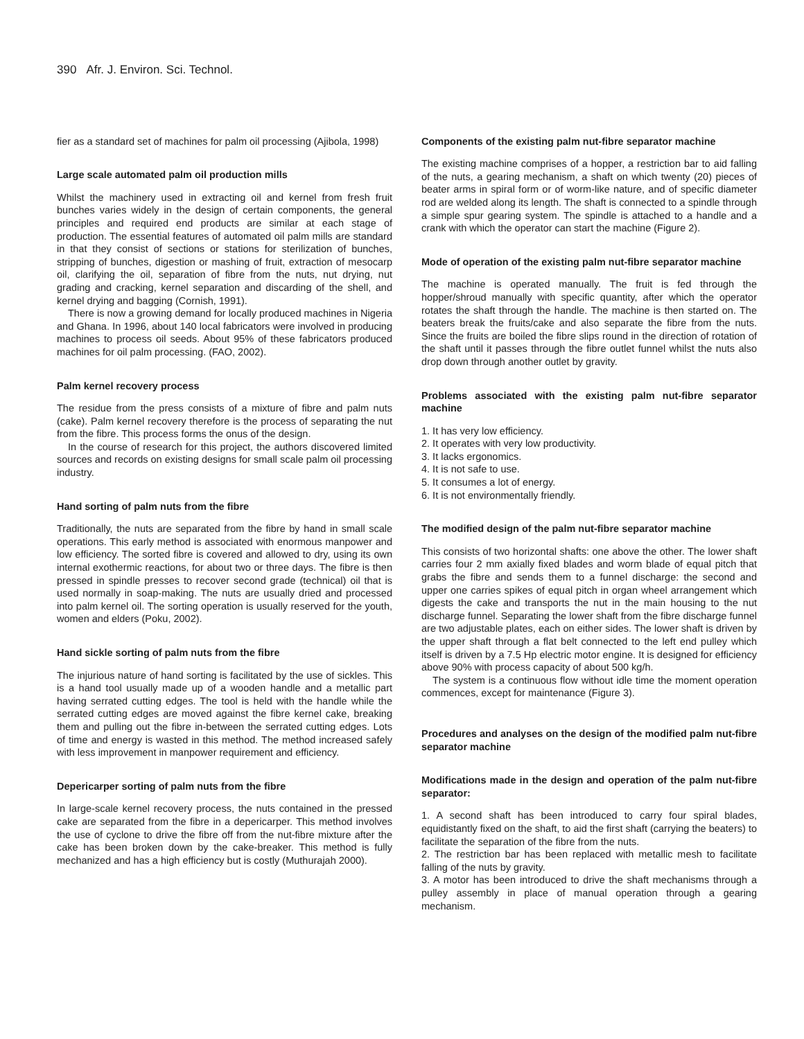390 Afr. J. Environ. Sci. Technol.
fier as a standard set of machines for palm oil processing (Ajibola, 1998)
Large scale automated palm oil production mills
Whilst the machinery used in extracting oil and kernel from fresh fruit bunches varies widely in the design of certain components, the general principles and required end products are similar at each stage of production. The essential features of automated oil palm mills are standard in that they consist of sections or stations for sterilization of bunches, stripping of bunches, digestion or mashing of fruit, extraction of mesocarp oil, clarifying the oil, separation of fibre from the nuts, nut drying, nut grading and cracking, kernel separation and discarding of the shell, and kernel drying and bagging (Cornish, 1991).
There is now a growing demand for locally produced machines in Nigeria and Ghana. In 1996, about 140 local fabricators were involved in producing machines to process oil seeds. About 95% of these fabricators produced machines for oil palm processing. (FAO, 2002).
Palm kernel recovery process
The residue from the press consists of a mixture of fibre and palm nuts (cake). Palm kernel recovery therefore is the process of separating the nut from the fibre. This process forms the onus of the design.
In the course of research for this project, the authors discovered limited sources and records on existing designs for small scale palm oil processing industry.
Hand sorting of palm nuts from the fibre
Traditionally, the nuts are separated from the fibre by hand in small scale operations. This early method is associated with enormous manpower and low efficiency. The sorted fibre is covered and allowed to dry, using its own internal exothermic reactions, for about two or three days. The fibre is then pressed in spindle presses to recover second grade (technical) oil that is used normally in soap-making. The nuts are usually dried and processed into palm kernel oil. The sorting operation is usually reserved for the youth, women and elders (Poku, 2002).
Hand sickle sorting of palm nuts from the fibre
The injurious nature of hand sorting is facilitated by the use of sickles. This is a hand tool usually made up of a wooden handle and a metallic part having serrated cutting edges. The tool is held with the handle while the serrated cutting edges are moved against the fibre kernel cake, breaking them and pulling out the fibre in-between the serrated cutting edges. Lots of time and energy is wasted in this method. The method increased safely with less improvement in manpower requirement and efficiency.
Depericarper sorting of palm nuts from the fibre
In large-scale kernel recovery process, the nuts contained in the pressed cake are separated from the fibre in a depericarper. This method involves the use of cyclone to drive the fibre off from the nut-fibre mixture after the cake has been broken down by the cake-breaker. This method is fully mechanized and has a high efficiency but is costly (Muthurajah 2000).
Components of the existing palm nut-fibre separator machine
The existing machine comprises of a hopper, a restriction bar to aid falling of the nuts, a gearing mechanism, a shaft on which twenty (20) pieces of beater arms in spiral form or of worm-like nature, and of specific diameter rod are welded along its length. The shaft is connected to a spindle through a simple spur gearing system. The spindle is attached to a handle and a crank with which the operator can start the machine (Figure 2).
Mode of operation of the existing palm nut-fibre separator machine
The machine is operated manually. The fruit is fed through the hopper/shroud manually with specific quantity, after which the operator rotates the shaft through the handle. The machine is then started on. The beaters break the fruits/cake and also separate the fibre from the nuts. Since the fruits are boiled the fibre slips round in the direction of rotation of the shaft until it passes through the fibre outlet funnel whilst the nuts also drop down through another outlet by gravity.
Problems associated with the existing palm nut-fibre separator machine
1. It has very low efficiency.
2. It operates with very low productivity.
3. It lacks ergonomics.
4. It is not safe to use.
5. It consumes a lot of energy.
6. It is not environmentally friendly.
The modified design of the palm nut-fibre separator machine
This consists of two horizontal shafts: one above the other. The lower shaft carries four 2 mm axially fixed blades and worm blade of equal pitch that grabs the fibre and sends them to a funnel discharge: the second and upper one carries spikes of equal pitch in organ wheel arrangement which digests the cake and transports the nut in the main housing to the nut discharge funnel. Separating the lower shaft from the fibre discharge funnel are two adjustable plates, each on either sides. The lower shaft is driven by the upper shaft through a flat belt connected to the left end pulley which itself is driven by a 7.5 Hp electric motor engine. It is designed for efficiency above 90% with process capacity of about 500 kg/h.
The system is a continuous flow without idle time the moment operation commences, except for maintenance (Figure 3).
Procedures and analyses on the design of the modified palm nut-fibre separator machine
Modifications made in the design and operation of the palm nut-fibre separator:
1. A second shaft has been introduced to carry four spiral blades, equidistantly fixed on the shaft, to aid the first shaft (carrying the beaters) to facilitate the separation of the fibre from the nuts.
2. The restriction bar has been replaced with metallic mesh to facilitate falling of the nuts by gravity.
3. A motor has been introduced to drive the shaft mechanisms through a pulley assembly in place of manual operation through a gearing mechanism.